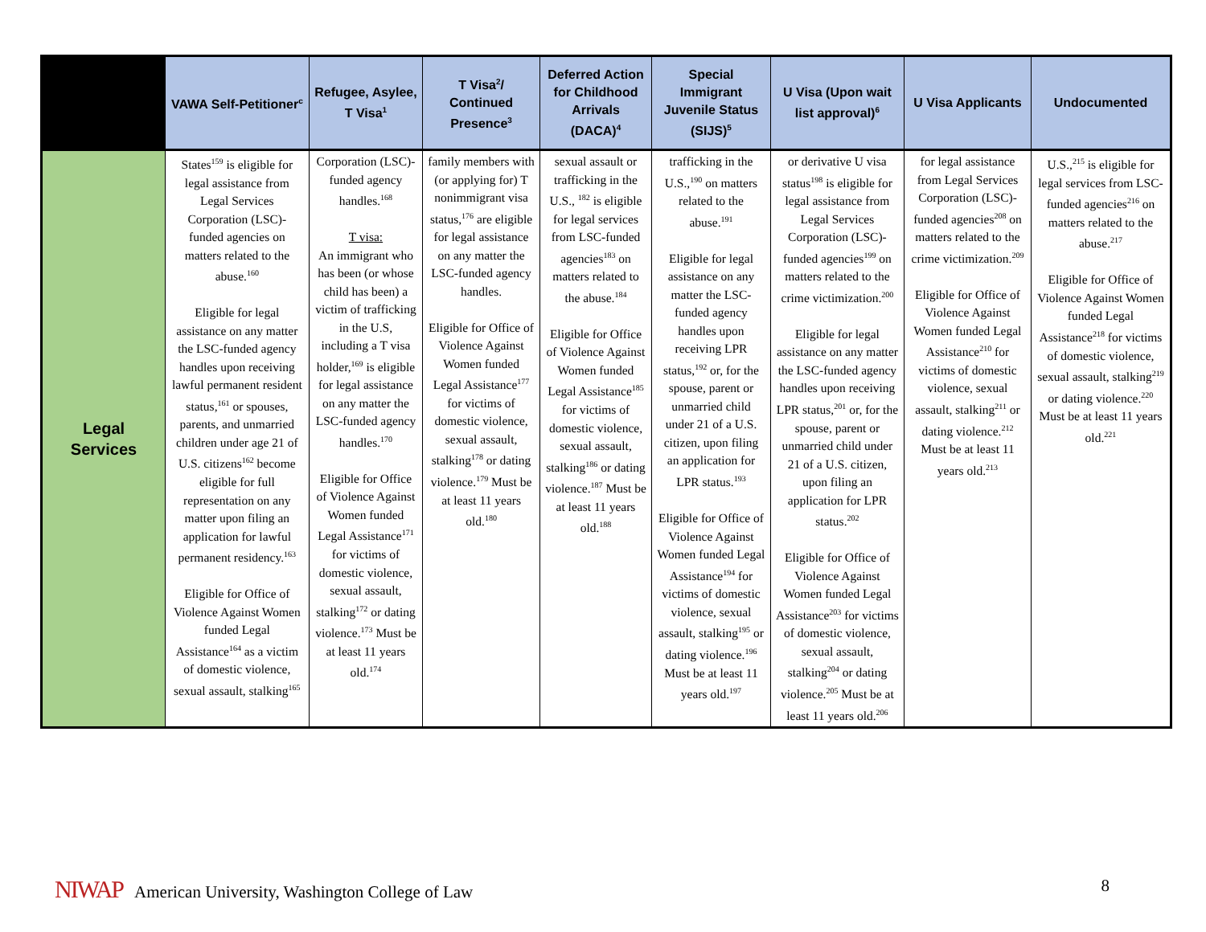| | VAWA Self-Petitioner<sup>c</sup> | Refugee, Asylee, T Visa<sup>1</sup> | T Visa<sup>2</sup>/ Continued Presence<sup>3</sup> | Deferred Action for Childhood Arrivals (DACA)<sup>4</sup> | Special Immigrant Juvenile Status (SIJS)<sup>5</sup> | U Visa (Upon wait list approval)<sup>6</sup> | U Visa Applicants | Undocumented |
| --- | --- | --- | --- | --- | --- | --- | --- | --- |
| Legal Services | States<sup>159</sup> is eligible for legal assistance from Legal Services Corporation (LSC)-funded agencies on matters related to the abuse.<sup>160</sup> Eligible for legal assistance on any matter the LSC-funded agency handles upon receiving lawful permanent resident status,<sup>161</sup> or spouses, parents, and unmarried children under age 21 of U.S. citizens<sup>162</sup> become eligible for full representation on any matter upon filing an application for lawful permanent residency.<sup>163</sup> Eligible for Office of Violence Against Women funded Legal Assistance<sup>164</sup> as a victim of domestic violence, sexual assault, stalking<sup>165</sup> | Corporation (LSC)-funded agency handles.<sup>168</sup> T visa: An immigrant who has been (or whose child has been) a victim of trafficking in the U.S, including a T visa holder,<sup>169</sup> is eligible for legal assistance on any matter the LSC-funded agency handles.<sup>170</sup> Eligible for Office of Violence Against Women funded Legal Assistance<sup>171</sup> for victims of domestic violence, sexual assault, stalking<sup>172</sup> or dating violence.<sup>173</sup> Must be at least 11 years old.<sup>174</sup> | family members with (or applying for) T nonimmigrant visa status,<sup>176</sup> are eligible for legal assistance on any matter the LSC-funded agency handles. Eligible for Office of Violence Against Women funded Legal Assistance<sup>177</sup> for victims of domestic violence, sexual assault, stalking<sup>178</sup> or dating violence.<sup>179</sup> Must be at least 11 years old.<sup>180</sup> | sexual assault or trafficking in the U.S., <sup>182</sup> is eligible for legal services from LSC-funded agencies<sup>183</sup> on matters related to the abuse.<sup>184</sup> Eligible for Office of Violence Against Women funded Legal Assistance<sup>185</sup> for victims of domestic violence, sexual assault, stalking<sup>186</sup> or dating violence.<sup>187</sup> Must be at least 11 years old.<sup>188</sup> | trafficking in the U.S.,<sup>190</sup> on matters related to the abuse.<sup>191</sup> Eligible for legal assistance on any matter the LSC-funded agency handles upon receiving LPR status,<sup>192</sup> or, for the spouse, parent or unmarried child under 21 of a U.S. citizen, upon filing an application for LPR status.<sup>193</sup> Eligible for Office of Violence Against Women funded Legal Assistance<sup>194</sup> for victims of domestic violence, sexual assault, stalking<sup>195</sup> or dating violence.<sup>196</sup> Must be at least 11 years old.<sup>197</sup> | or derivative U visa status<sup>198</sup> is eligible for legal assistance from Legal Services Corporation (LSC)-funded agencies<sup>199</sup> on matters related to the crime victimization.<sup>200</sup> Eligible for legal assistance on any matter the LSC-funded agency handles upon receiving LPR status,<sup>201</sup> or, for the spouse, parent or unmarried child under 21 of a U.S. citizen, upon filing an application for LPR status.<sup>202</sup> Eligible for Office of Violence Against Women funded Legal Assistance<sup>203</sup> for victims of domestic violence, sexual assault, stalking<sup>204</sup> or dating violence.<sup>205</sup> Must be at least 11 years old.<sup>206</sup> | for legal assistance from Legal Services Corporation (LSC)-funded agencies<sup>208</sup> on matters related to the crime victimization.<sup>209</sup> Eligible for Office of Violence Against Women funded Legal Assistance<sup>210</sup> for victims of domestic violence, sexual assault, stalking<sup>211</sup> or dating violence.<sup>212</sup> Must be at least 11 years old.<sup>213</sup> | U.S.,<sup>215</sup> is eligible for legal services from LSC-funded agencies<sup>216</sup> on matters related to the abuse.<sup>217</sup> Eligible for Office of Violence Against Women funded Legal Assistance<sup>218</sup> for victims of domestic violence, sexual assault, stalking<sup>219</sup> or dating violence.<sup>220</sup> Must be at least 11 years old.<sup>221</sup> |
NIWAP American University, Washington College of Law
8